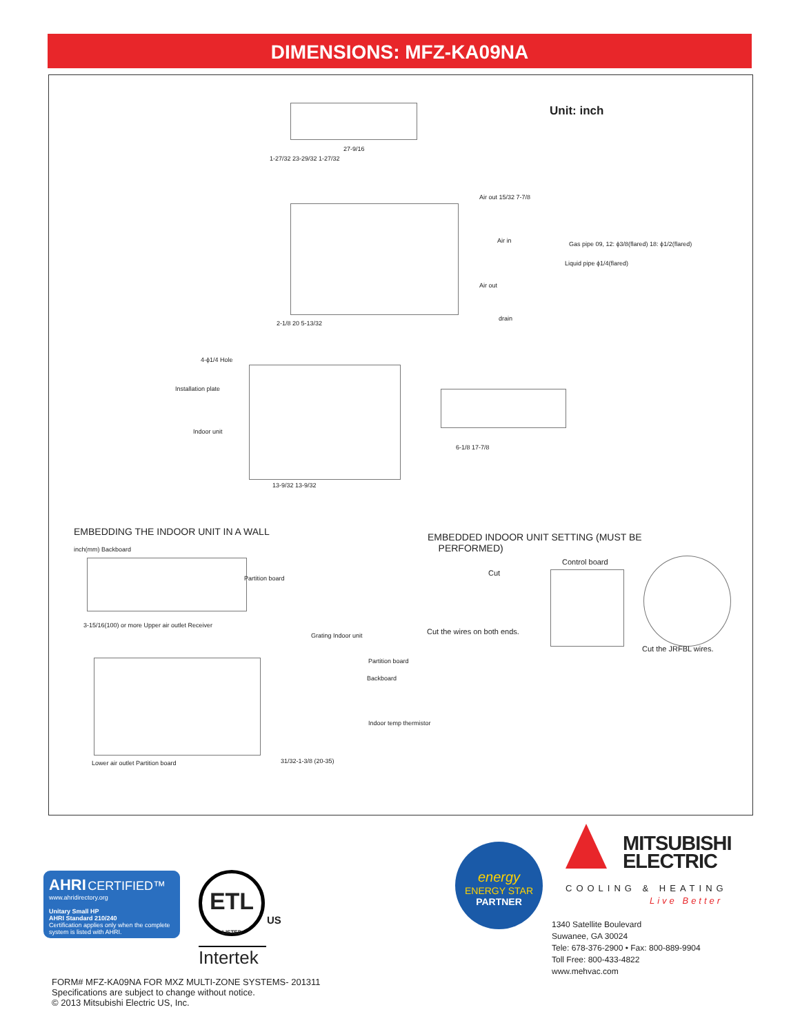DIMENSIONS: MFZ-KA09NA
Unit: inch
27-9/16
1-27/32 23-29/32 1-27/32
Air out 15/32 7-7/8
Air in
Gas pipe 09, 12: ϕ3/8(flared) 18: ϕ1/2(flared)
Liquid pipe ϕ1/4(flared)
Air out
drain
2-1/8 20 5-13/32
4-ϕ1/4 Hole
Installation plate
Indoor unit
13-9/32 13-9/32
6-1/8 17-7/8
EMBEDDING THE INDOOR UNIT IN A WALL
inch(mm) Backboard
Partition board
3-15/16(100) or more Upper air outlet Receiver
Lower air outlet Partition board
Grating Indoor unit
Partition board
Backboard
Indoor temp thermistor
31/32-1-3/8 (20-35)
EMBEDDED INDOOR UNIT SETTING (MUST BE
PERFORMED)
Control board
Cut
Cut the wires on both ends.
Cut the JRFBL wires.
AHRI CERTIFIED™
www.ahridirectory.org
Unitary Small HP
AHRI Standard 210/240
Certification applies only when the complete system is listed with AHRI.
ETL
US
LISTED
Intertek
energy
ENERGY STAR
PARTNER
MITSUBISHI
ELECTRIC
COOLING & HEATING
Live Better
1340 Satellite Boulevard
Suwanee, GA 30024
Tele: 678-376-2900 • Fax: 800-889-9904
Toll Free: 800-433-4822
www.mehvac.com
FORM# MFZ-KA09NA FOR MXZ MULTI-ZONE SYSTEMS- 201311
Specifications are subject to change without notice.
© 2013 Mitsubishi Electric US, Inc.